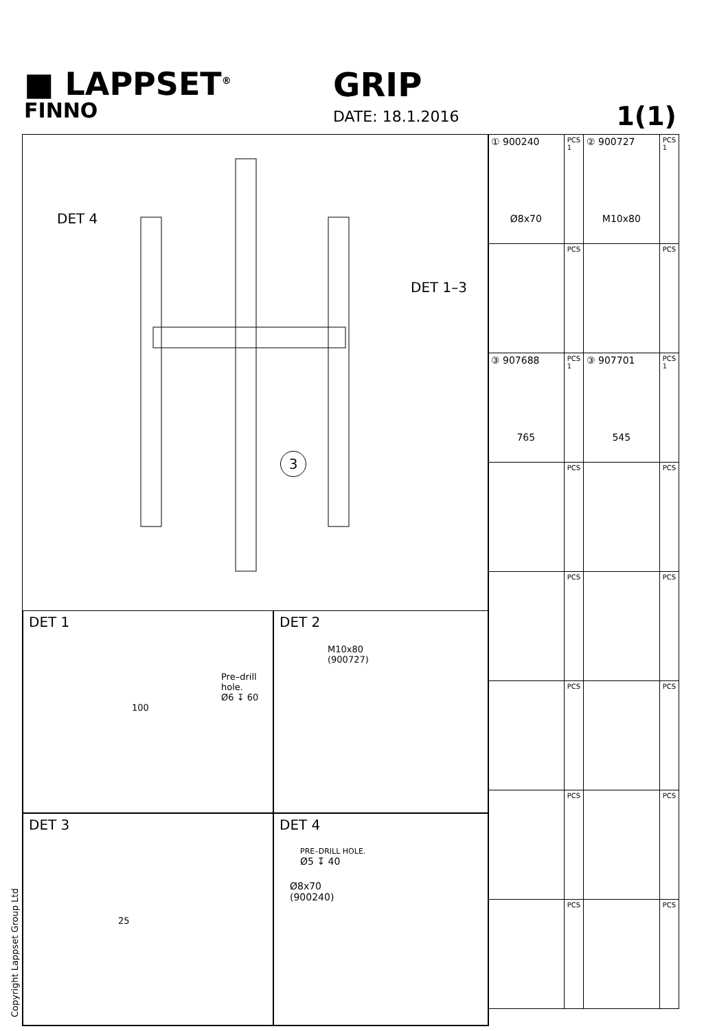■ LAPPSET<sup>®</sup>
GRIP
FINNO
DATE: 18.1.2016 1(1)
DET 4
DET 1–3
3
DET 1
Pre–drill hole.
Ø6 ↧ 60
100
DET 2
M10x80
(900727)
DET 3
25
DET 4
PRE–DRILL HOLE.
Ø5 ↧ 40
Ø8x70
(900240)
| ① 900240 Ø8x70 | PCS 1 | ② 900727 M10x80 | PCS 1 |
| | PCS | | PCS |
| ③ 907688 765 | PCS 1 | ③ 907701 545 | PCS 1 |
| | PCS | | PCS |
| | PCS | | PCS |
| | PCS | | PCS |
| | PCS | | PCS |
| | PCS | | PCS |
Copyright Lappset Group Ltd